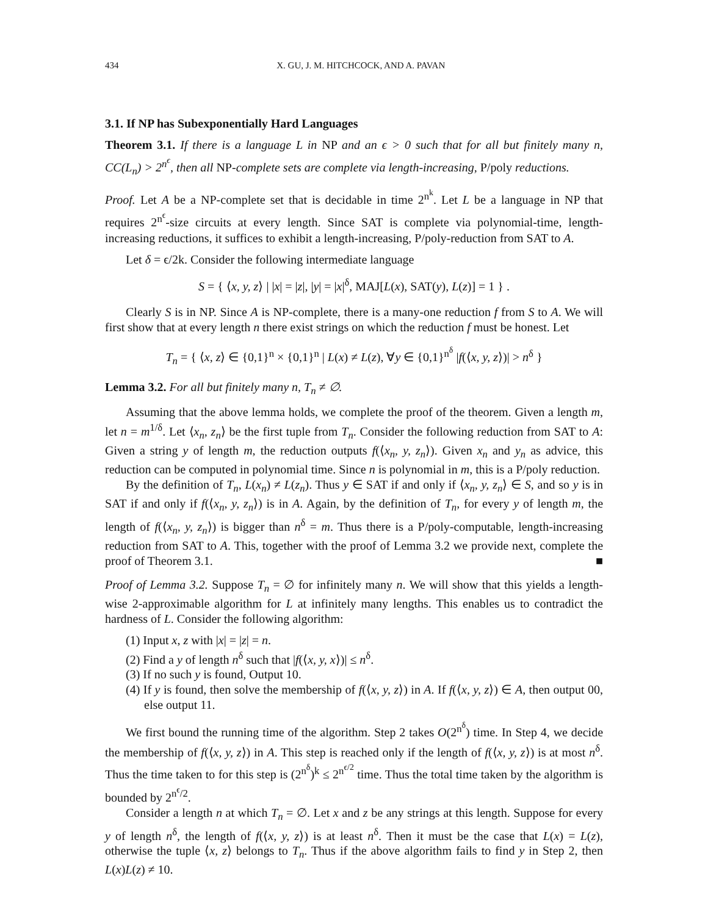434 X. GU, J. M. HITCHCOCK, AND A. PAVAN
3.1. If NP has Subexponentially Hard Languages
Theorem 3.1. If there is a language L in NP and an ϵ > 0 such that for all but finitely many n, CC(L<sub>n</sub>) > 2<sup>n<sup>ϵ</sup></sup>, then all NP-complete sets are complete via length-increasing, P/poly reductions.
Proof. Let A be a NP-complete set that is decidable in time 2<sup>n<sup>k</sup></sup>. Let L be a language in NP that requires 2<sup>n<sup>ϵ</sup></sup>-size circuits at every length. Since SAT is complete via polynomial-time, length-increasing reductions, it suffices to exhibit a length-increasing, P/poly-reduction from SAT to A.
Let δ = ϵ/2k. Consider the following intermediate language
S = { ⟨x, y, z⟩ | |x| = |z|, |y| = |x|<sup>δ</sup>, MAJ[L(x), SAT(y), L(z)] = 1 } .
Clearly S is in NP. Since A is NP-complete, there is a many-one reduction f from S to A. We will first show that at every length n there exist strings on which the reduction f must be honest. Let
T<sub>n</sub> = { ⟨x, z⟩ ∈ {0,1}<sup>n</sup> × {0,1}<sup>n</sup> | L(x) ≠ L(z), ∀y ∈ {0,1}<sup>n<sup>δ</sup></sup> |f(⟨x, y, z⟩)| > n<sup>δ</sup> }
Lemma 3.2. For all but finitely many n, T<sub>n</sub> ≠ ∅.
Assuming that the above lemma holds, we complete the proof of the theorem. Given a length m, let n = m<sup>1/δ</sup>. Let ⟨x<sub>n</sub>, z<sub>n</sub>⟩ be the first tuple from T<sub>n</sub>. Consider the following reduction from SAT to A: Given a string y of length m, the reduction outputs f(⟨x<sub>n</sub>, y, z<sub>n</sub>⟩). Given x<sub>n</sub> and y<sub>n</sub> as advice, this reduction can be computed in polynomial time. Since n is polynomial in m, this is a P/poly reduction.
By the definition of T<sub>n</sub>, L(x<sub>n</sub>) ≠ L(z<sub>n</sub>). Thus y ∈ SAT if and only if ⟨x<sub>n</sub>, y, z<sub>n</sub>⟩ ∈ S, and so y is in SAT if and only if f(⟨x<sub>n</sub>, y, z<sub>n</sub>⟩) is in A. Again, by the definition of T<sub>n</sub>, for every y of length m, the length of f(⟨x<sub>n</sub>, y, z<sub>n</sub>⟩) is bigger than n<sup>δ</sup> = m. Thus there is a P/poly-computable, length-increasing reduction from SAT to A. This, together with the proof of Lemma 3.2 we provide next, complete the proof of Theorem 3.1. ■
Proof of Lemma 3.2. Suppose T<sub>n</sub> = ∅ for infinitely many n. We will show that this yields a length-wise 2-approximable algorithm for L at infinitely many lengths. This enables us to contradict the hardness of L. Consider the following algorithm:
(1) Input x, z with |x| = |z| = n.
(2) Find a y of length n<sup>δ</sup> such that |f(⟨x, y, x⟩)| ≤ n<sup>δ</sup>.
(3) If no such y is found, Output 10.
(4) If y is found, then solve the membership of f(⟨x, y, z⟩) in A. If f(⟨x, y, z⟩) ∈ A, then output 00, else output 11.
We first bound the running time of the algorithm. Step 2 takes O(2<sup>n<sup>δ</sup></sup>) time. In Step 4, we decide the membership of f(⟨x, y, z⟩) in A. This step is reached only if the length of f(⟨x, y, z⟩) is at most n<sup>δ</sup>. Thus the time taken to for this step is (2<sup>n<sup>δ</sup></sup>)<sup>k</sup> ≤ 2<sup>n<sup>ϵ/2</sup></sup> time. Thus the total time taken by the algorithm is bounded by 2<sup>n<sup>ϵ</sup>/2</sup>.
Consider a length n at which T<sub>n</sub> = ∅. Let x and z be any strings at this length. Suppose for every y of length n<sup>δ</sup>, the length of f(⟨x, y, z⟩) is at least n<sup>δ</sup>. Then it must be the case that L(x) = L(z), otherwise the tuple ⟨x, z⟩ belongs to T<sub>n</sub>. Thus if the above algorithm fails to find y in Step 2, then L(x)L(z) ≠ 10.